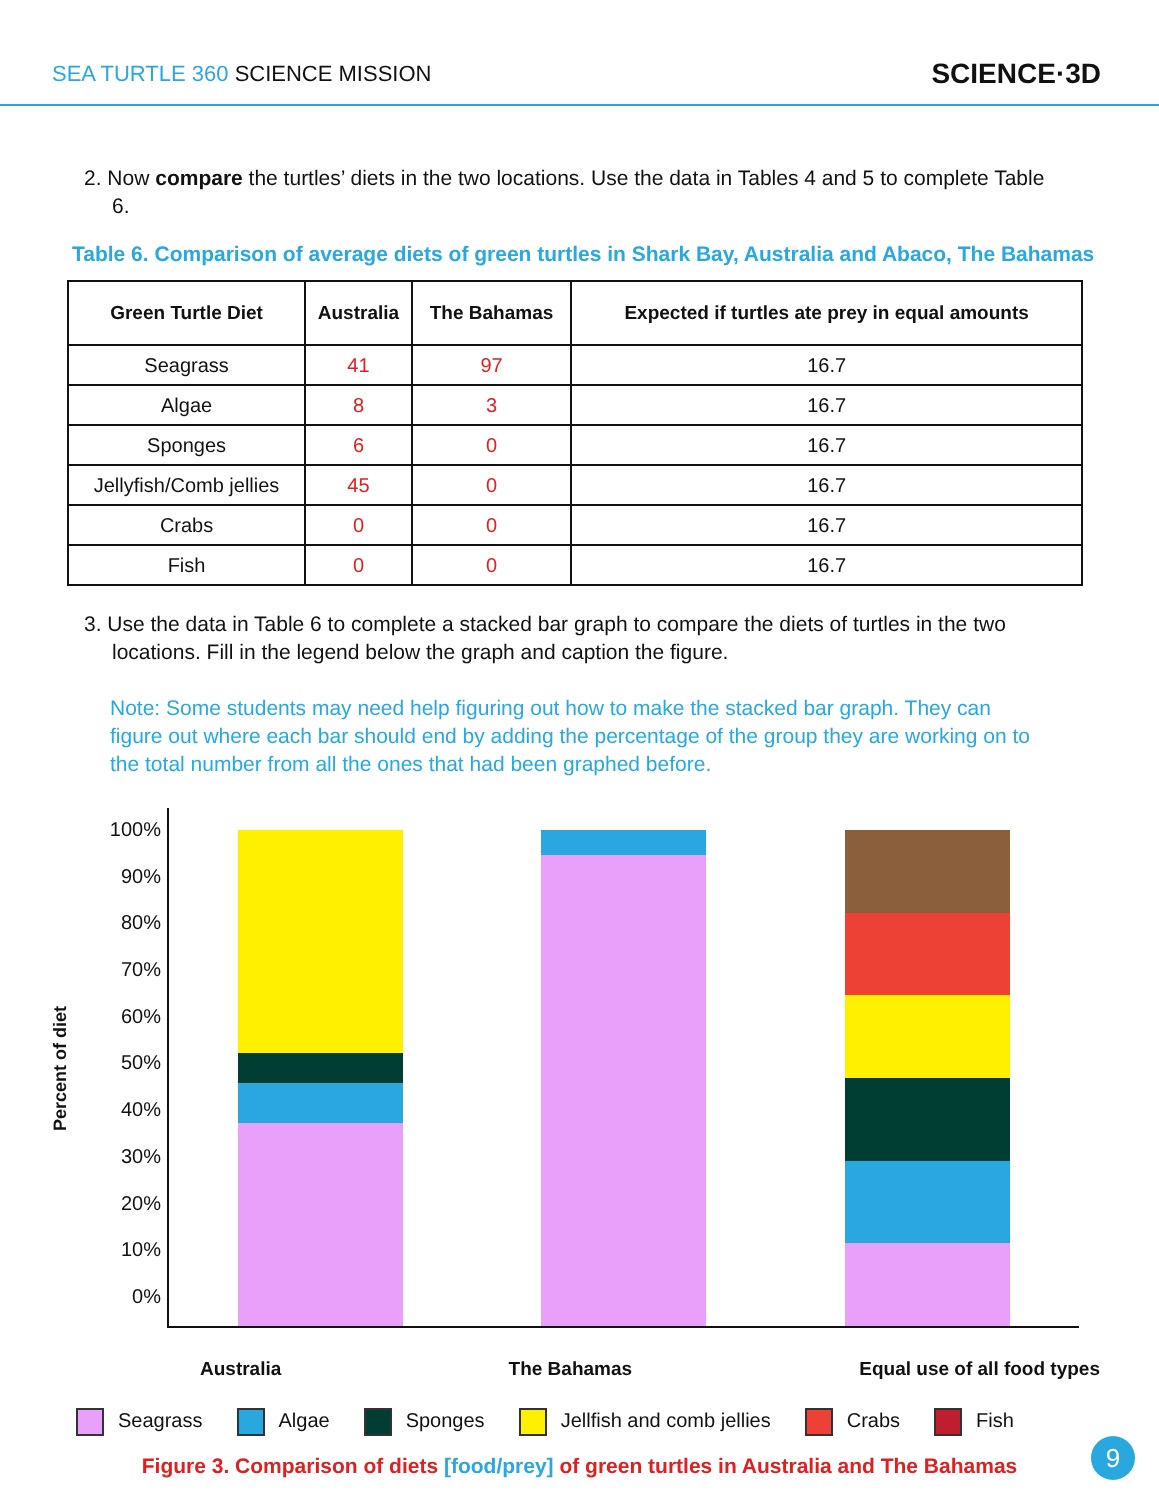SEA TURTLE 360 SCIENCE MISSION
SCIENCE·3D
2. Now compare the turtles’ diets in the two locations. Use the data in Tables 4 and 5 to complete Table 6.
Table 6. Comparison of average diets of green turtles in Shark Bay, Australia and Abaco, The Bahamas
| Green Turtle Diet | Australia | The Bahamas | Expected if turtles ate prey in equal amounts |
| --- | --- | --- | --- |
| Seagrass | 41 | 97 | 16.7 |
| Algae | 8 | 3 | 16.7 |
| Sponges | 6 | 0 | 16.7 |
| Jellyfish/Comb jellies | 45 | 0 | 16.7 |
| Crabs | 0 | 0 | 16.7 |
| Fish | 0 | 0 | 16.7 |
3. Use the data in Table 6 to complete a stacked bar graph to compare the diets of turtles in the two locations. Fill in the legend below the graph and caption the figure.
Note: Some students may need help figuring out how to make the stacked bar graph. They can figure out where each bar should end by adding the percentage of the group they are working on to the total number from all the ones that had been graphed before.
Percent of diet
100%
90%
80%
70%
60%
50%
40%
30%
20%
10%
0%
Australia The Bahamas Equal use of all food types
Seagrass Algae Sponges Jellfish and comb jellies Crabs Fish
Figure 3. Comparison of diets [food/prey] of green turtles in Australia and The Bahamas
9